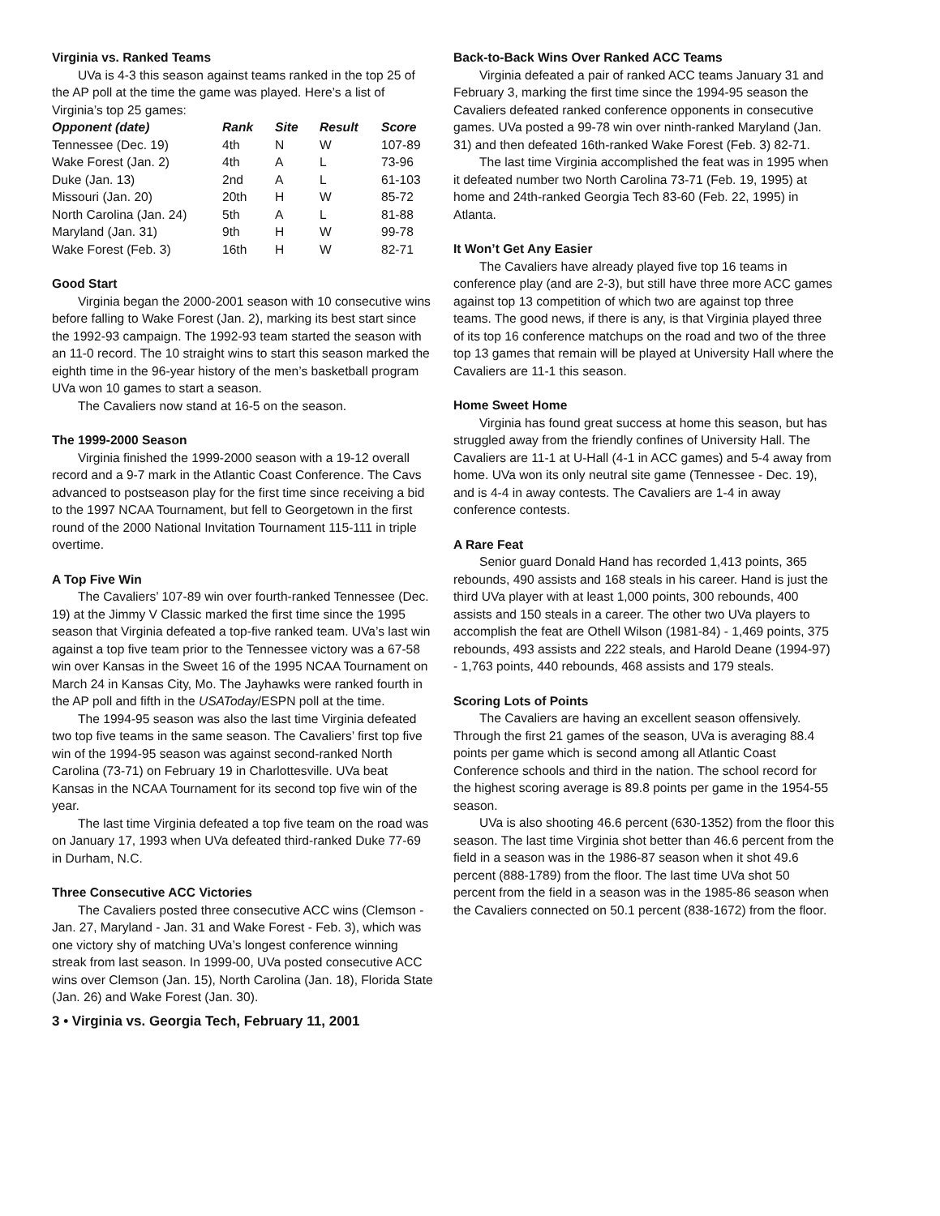Virginia vs. Ranked Teams
UVa is 4-3 this season against teams ranked in the top 25 of the AP poll at the time the game was played. Here’s a list of Virginia’s top 25 games:
| Opponent (date) | Rank | Site | Result | Score |
| --- | --- | --- | --- | --- |
| Tennessee (Dec. 19) | 4th | N | W | 107-89 |
| Wake Forest (Jan. 2) | 4th | A | L | 73-96 |
| Duke (Jan. 13) | 2nd | A | L | 61-103 |
| Missouri (Jan. 20) | 20th | H | W | 85-72 |
| North Carolina (Jan. 24) | 5th | A | L | 81-88 |
| Maryland (Jan. 31) | 9th | H | W | 99-78 |
| Wake Forest (Feb. 3) | 16th | H | W | 82-71 |
Good Start
Virginia began the 2000-2001 season with 10 consecutive wins before falling to Wake Forest (Jan. 2), marking its best start since the 1992-93 campaign. The 1992-93 team started the season with an 11-0 record. The 10 straight wins to start this season marked the eighth time in the 96-year history of the men’s basketball program UVa won 10 games to start a season.
The Cavaliers now stand at 16-5 on the season.
The 1999-2000 Season
Virginia finished the 1999-2000 season with a 19-12 overall record and a 9-7 mark in the Atlantic Coast Conference. The Cavs advanced to postseason play for the first time since receiving a bid to the 1997 NCAA Tournament, but fell to Georgetown in the first round of the 2000 National Invitation Tournament 115-111 in triple overtime.
A Top Five Win
The Cavaliers’ 107-89 win over fourth-ranked Tennessee (Dec. 19) at the Jimmy V Classic marked the first time since the 1995 season that Virginia defeated a top-five ranked team. UVa’s last win against a top five team prior to the Tennessee victory was a 67-58 win over Kansas in the Sweet 16 of the 1995 NCAA Tournament on March 24 in Kansas City, Mo. The Jayhawks were ranked fourth in the AP poll and fifth in the USAToday/ESPN poll at the time.
The 1994-95 season was also the last time Virginia defeated two top five teams in the same season. The Cavaliers’ first top five win of the 1994-95 season was against second-ranked North Carolina (73-71) on February 19 in Charlottesville. UVa beat Kansas in the NCAA Tournament for its second top five win of the year.
The last time Virginia defeated a top five team on the road was on January 17, 1993 when UVa defeated third-ranked Duke 77-69 in Durham, N.C.
Three Consecutive ACC Victories
The Cavaliers posted three consecutive ACC wins (Clemson - Jan. 27, Maryland - Jan. 31 and Wake Forest - Feb. 3), which was one victory shy of matching UVa’s longest conference winning streak from last season. In 1999-00, UVa posted consecutive ACC wins over Clemson (Jan. 15), North Carolina (Jan. 18), Florida State (Jan. 26) and Wake Forest (Jan. 30).
3 • Virginia vs. Georgia Tech, February 11, 2001
Back-to-Back Wins Over Ranked ACC Teams
Virginia defeated a pair of ranked ACC teams January 31 and February 3, marking the first time since the 1994-95 season the Cavaliers defeated ranked conference opponents in consecutive games. UVa posted a 99-78 win over ninth-ranked Maryland (Jan. 31) and then defeated 16th-ranked Wake Forest (Feb. 3) 82-71.
The last time Virginia accomplished the feat was in 1995 when it defeated number two North Carolina 73-71 (Feb. 19, 1995) at home and 24th-ranked Georgia Tech 83-60 (Feb. 22, 1995) in Atlanta.
It Won’t Get Any Easier
The Cavaliers have already played five top 16 teams in conference play (and are 2-3), but still have three more ACC games against top 13 competition of which two are against top three teams. The good news, if there is any, is that Virginia played three of its top 16 conference matchups on the road and two of the three top 13 games that remain will be played at University Hall where the Cavaliers are 11-1 this season.
Home Sweet Home
Virginia has found great success at home this season, but has struggled away from the friendly confines of University Hall. The Cavaliers are 11-1 at U-Hall (4-1 in ACC games) and 5-4 away from home. UVa won its only neutral site game (Tennessee - Dec. 19), and is 4-4 in away contests. The Cavaliers are 1-4 in away conference contests.
A Rare Feat
Senior guard Donald Hand has recorded 1,413 points, 365 rebounds, 490 assists and 168 steals in his career. Hand is just the third UVa player with at least 1,000 points, 300 rebounds, 400 assists and 150 steals in a career. The other two UVa players to accomplish the feat are Othell Wilson (1981-84) - 1,469 points, 375 rebounds, 493 assists and 222 steals, and Harold Deane (1994-97) - 1,763 points, 440 rebounds, 468 assists and 179 steals.
Scoring Lots of Points
The Cavaliers are having an excellent season offensively. Through the first 21 games of the season, UVa is averaging 88.4 points per game which is second among all Atlantic Coast Conference schools and third in the nation. The school record for the highest scoring average is 89.8 points per game in the 1954-55 season.
UVa is also shooting 46.6 percent (630-1352) from the floor this season. The last time Virginia shot better than 46.6 percent from the field in a season was in the 1986-87 season when it shot 49.6 percent (888-1789) from the floor. The last time UVa shot 50 percent from the field in a season was in the 1985-86 season when the Cavaliers connected on 50.1 percent (838-1672) from the floor.